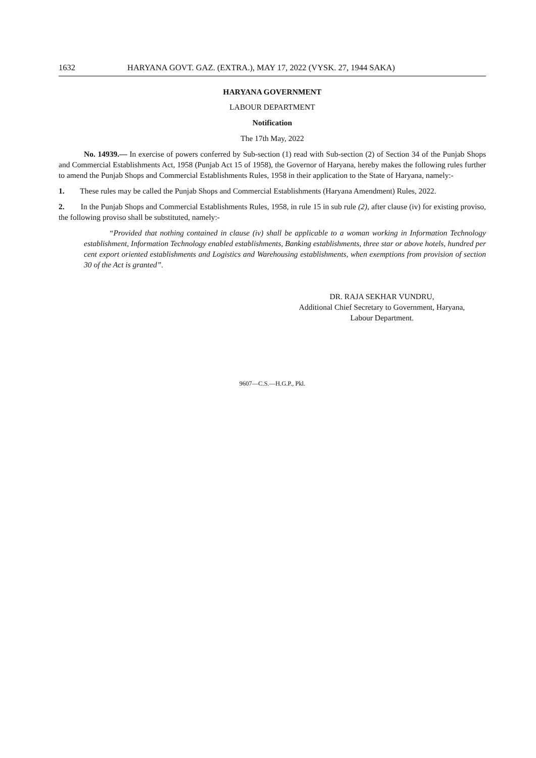1632 HARYANA GOVT. GAZ. (EXTRA.), MAY 17, 2022 (VYSK. 27, 1944 SAKA)
HARYANA GOVERNMENT
LABOUR DEPARTMENT
Notification
The 17th May, 2022
No. 14939.— In exercise of powers conferred by Sub-section (1) read with Sub-section (2) of Section 34 of the Punjab Shops and Commercial Establishments Act, 1958 (Punjab Act 15 of 1958), the Governor of Haryana, hereby makes the following rules further to amend the Punjab Shops and Commercial Establishments Rules, 1958 in their application to the State of Haryana, namely:-
1. These rules may be called the Punjab Shops and Commercial Establishments (Haryana Amendment) Rules, 2022.
2. In the Punjab Shops and Commercial Establishments Rules, 1958, in rule 15 in sub rule (2), after clause (iv) for existing proviso, the following proviso shall be substituted, namely:-
“Provided that nothing contained in clause (iv) shall be applicable to a woman working in Information Technology establishment, Information Technology enabled establishments, Banking establishments, three star or above hotels, hundred per cent export oriented establishments and Logistics and Warehousing establishments, when exemptions from provision of section 30 of the Act is granted”.
DR. RAJA SEKHAR VUNDRU,
Additional Chief Secretary to Government, Haryana,
Labour Department.
9607—C.S.—H.G.P., Pkl.